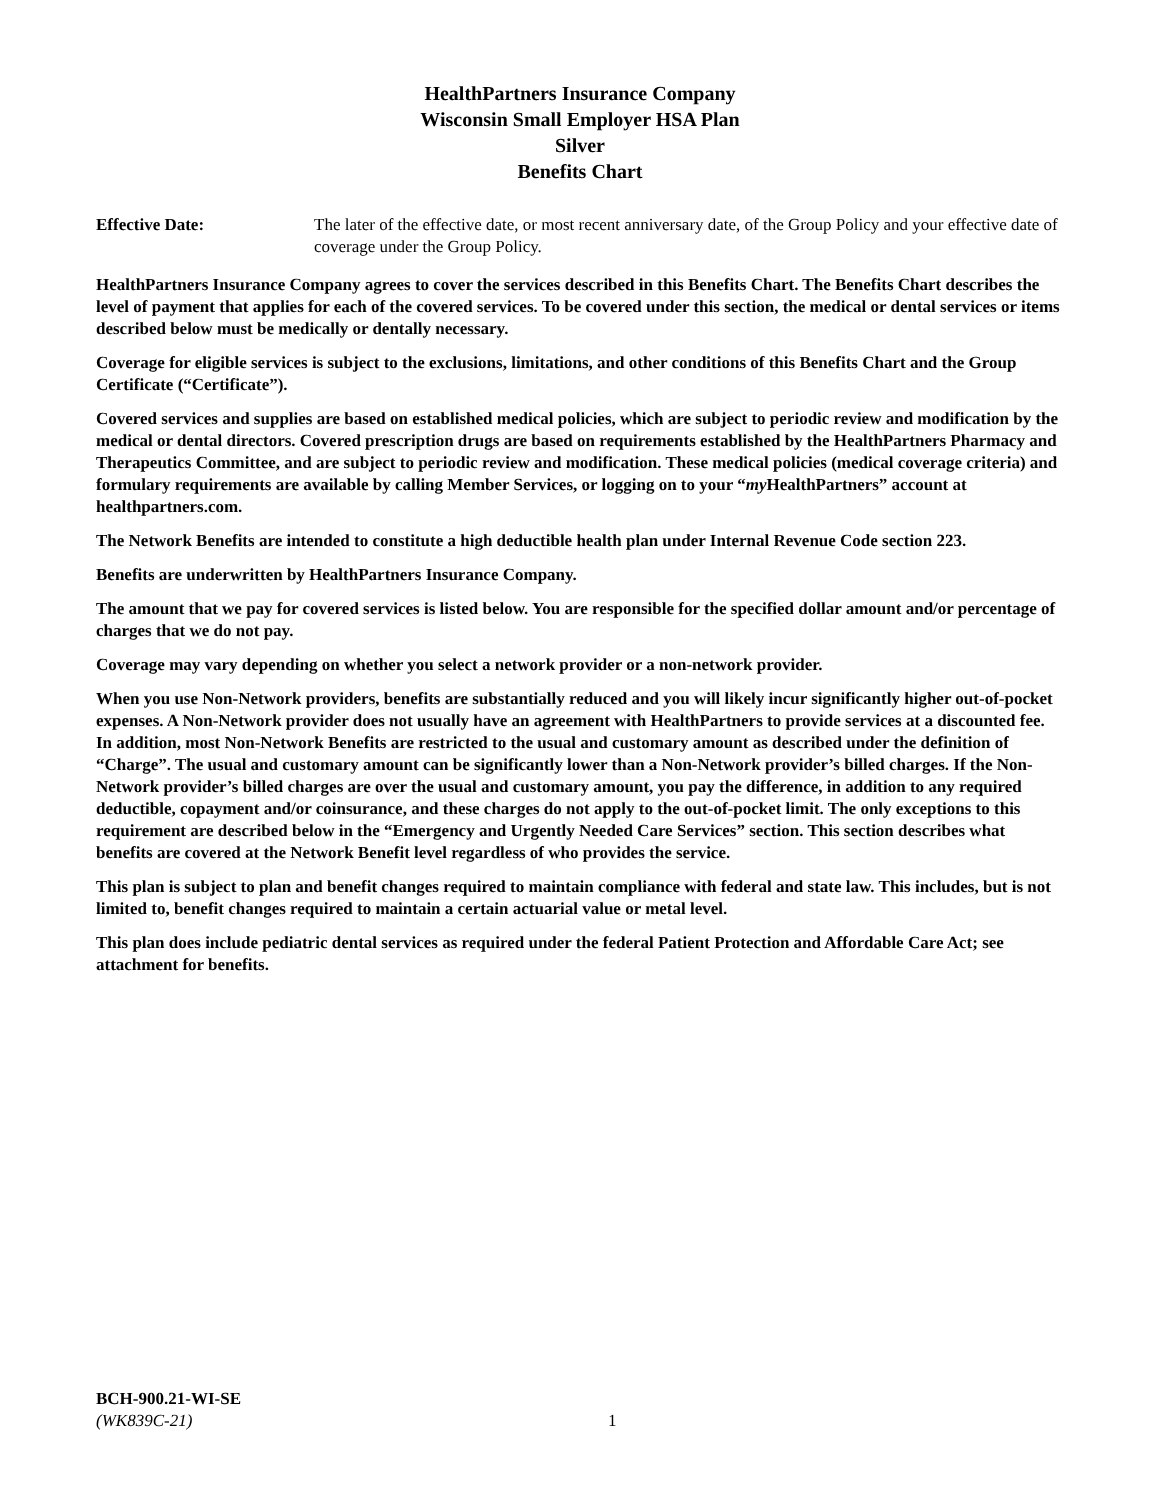HealthPartners Insurance Company
Wisconsin Small Employer HSA Plan
Silver
Benefits Chart
Effective Date: The later of the effective date, or most recent anniversary date, of the Group Policy and your effective date of coverage under the Group Policy.
HealthPartners Insurance Company agrees to cover the services described in this Benefits Chart. The Benefits Chart describes the level of payment that applies for each of the covered services. To be covered under this section, the medical or dental services or items described below must be medically or dentally necessary.
Coverage for eligible services is subject to the exclusions, limitations, and other conditions of this Benefits Chart and the Group Certificate (“Certificate”).
Covered services and supplies are based on established medical policies, which are subject to periodic review and modification by the medical or dental directors. Covered prescription drugs are based on requirements established by the HealthPartners Pharmacy and Therapeutics Committee, and are subject to periodic review and modification. These medical policies (medical coverage criteria) and formulary requirements are available by calling Member Services, or logging on to your “my HealthPartners” account at healthpartners.com.
The Network Benefits are intended to constitute a high deductible health plan under Internal Revenue Code section 223.
Benefits are underwritten by HealthPartners Insurance Company.
The amount that we pay for covered services is listed below. You are responsible for the specified dollar amount and/or percentage of charges that we do not pay.
Coverage may vary depending on whether you select a network provider or a non-network provider.
When you use Non-Network providers, benefits are substantially reduced and you will likely incur significantly higher out-of-pocket expenses. A Non-Network provider does not usually have an agreement with HealthPartners to provide services at a discounted fee. In addition, most Non-Network Benefits are restricted to the usual and customary amount as described under the definition of “Charge”. The usual and customary amount can be significantly lower than a Non-Network provider’s billed charges. If the Non-Network provider’s billed charges are over the usual and customary amount, you pay the difference, in addition to any required deductible, copayment and/or coinsurance, and these charges do not apply to the out-of-pocket limit. The only exceptions to this requirement are described below in the “Emergency and Urgently Needed Care Services” section. This section describes what benefits are covered at the Network Benefit level regardless of who provides the service.
This plan is subject to plan and benefit changes required to maintain compliance with federal and state law. This includes, but is not limited to, benefit changes required to maintain a certain actuarial value or metal level.
This plan does include pediatric dental services as required under the federal Patient Protection and Affordable Care Act; see attachment for benefits.
BCH-900.21-WI-SE
(WK839C-21)
1